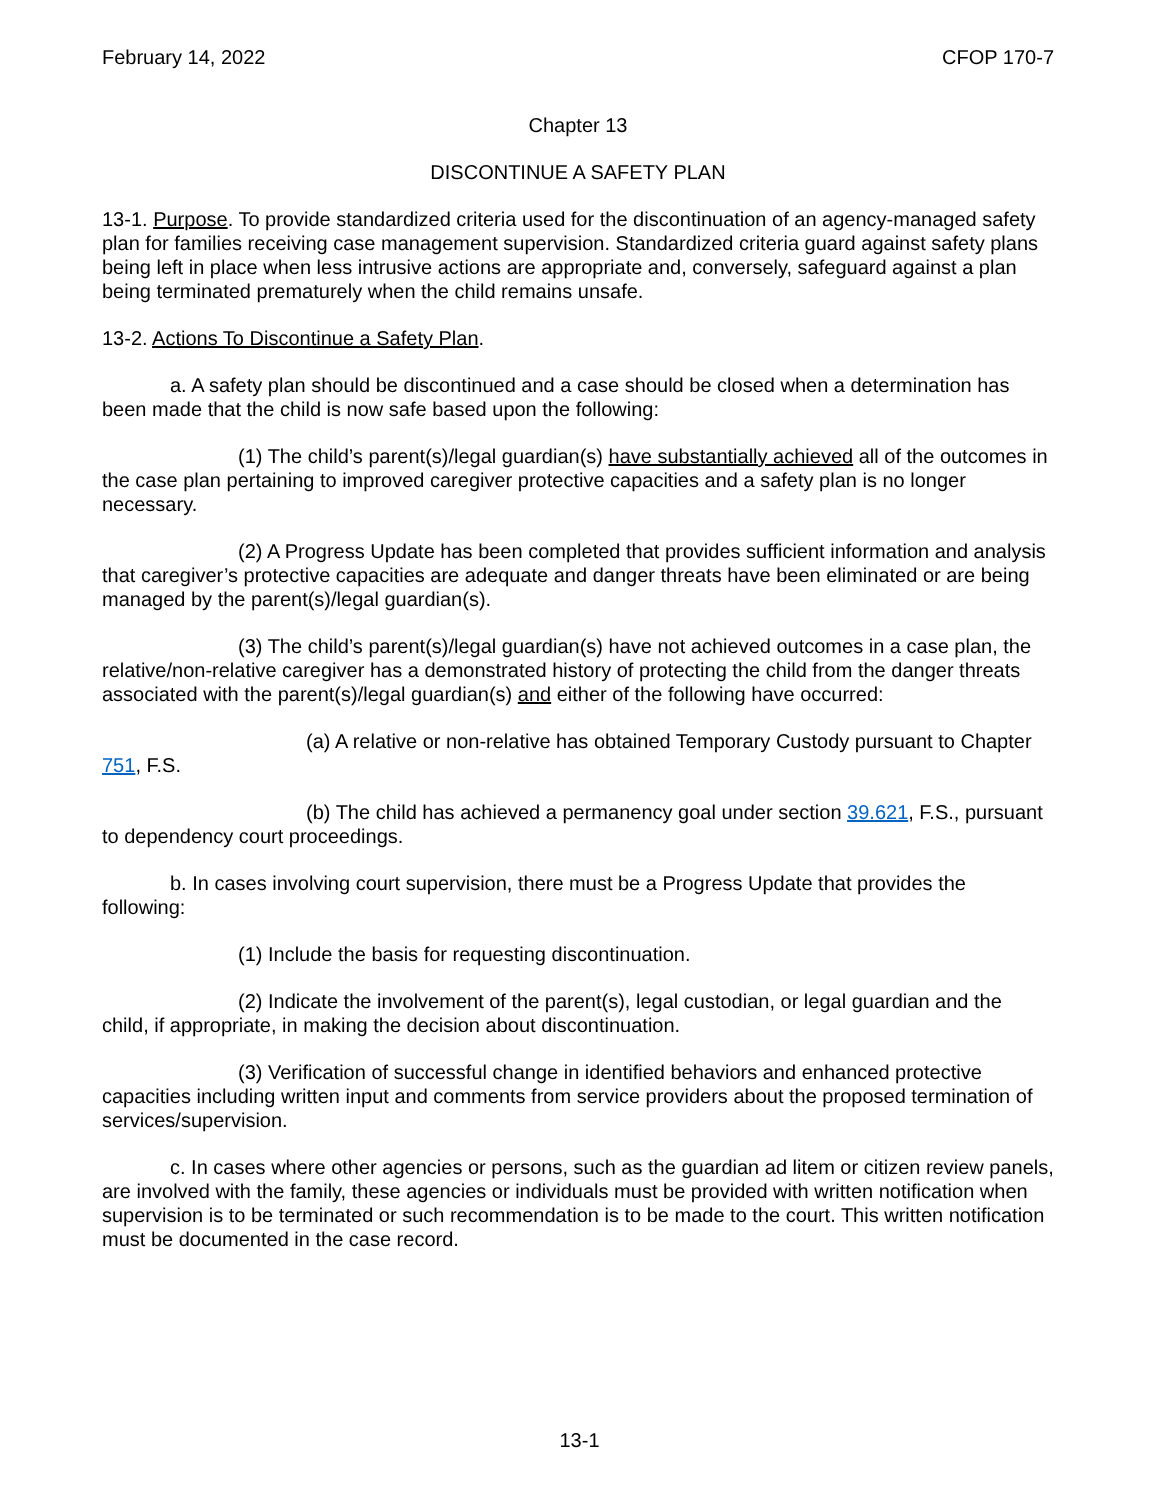February 14, 2022 CFOP 170-7
Chapter 13
DISCONTINUE A SAFETY PLAN
13-1. Purpose. To provide standardized criteria used for the discontinuation of an agency-managed safety plan for families receiving case management supervision. Standardized criteria guard against safety plans being left in place when less intrusive actions are appropriate and, conversely, safeguard against a plan being terminated prematurely when the child remains unsafe.
13-2. Actions To Discontinue a Safety Plan.
a. A safety plan should be discontinued and a case should be closed when a determination has been made that the child is now safe based upon the following:
(1) The child’s parent(s)/legal guardian(s) have substantially achieved all of the outcomes in the case plan pertaining to improved caregiver protective capacities and a safety plan is no longer necessary.
(2) A Progress Update has been completed that provides sufficient information and analysis that caregiver’s protective capacities are adequate and danger threats have been eliminated or are being managed by the parent(s)/legal guardian(s).
(3) The child’s parent(s)/legal guardian(s) have not achieved outcomes in a case plan, the relative/non-relative caregiver has a demonstrated history of protecting the child from the danger threats associated with the parent(s)/legal guardian(s) and either of the following have occurred:
(a) A relative or non-relative has obtained Temporary Custody pursuant to Chapter 751, F.S.
(b) The child has achieved a permanency goal under section 39.621, F.S., pursuant to dependency court proceedings.
b. In cases involving court supervision, there must be a Progress Update that provides the following:
(1) Include the basis for requesting discontinuation.
(2) Indicate the involvement of the parent(s), legal custodian, or legal guardian and the child, if appropriate, in making the decision about discontinuation.
(3) Verification of successful change in identified behaviors and enhanced protective capacities including written input and comments from service providers about the proposed termination of services/supervision.
c. In cases where other agencies or persons, such as the guardian ad litem or citizen review panels, are involved with the family, these agencies or individuals must be provided with written notification when supervision is to be terminated or such recommendation is to be made to the court. This written notification must be documented in the case record.
13-1